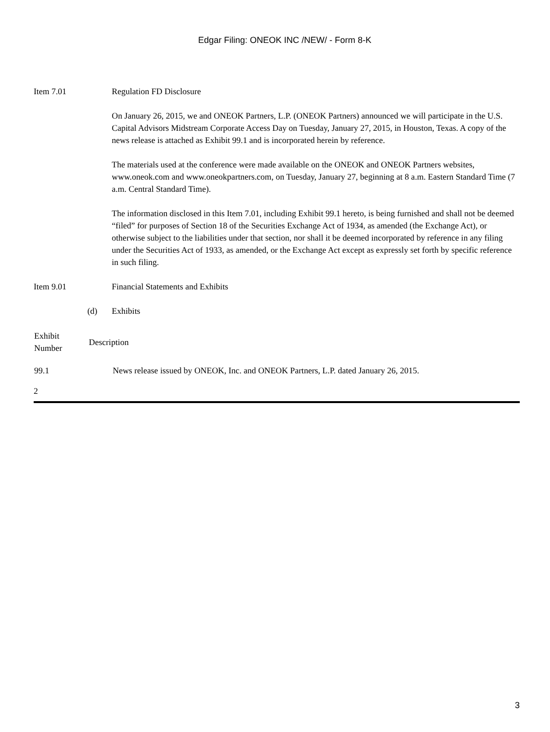Edgar Filing: ONEOK INC /NEW/ - Form 8-K
Item 7.01 Regulation FD Disclosure
On January 26, 2015, we and ONEOK Partners, L.P. (ONEOK Partners) announced we will participate in the U.S. Capital Advisors Midstream Corporate Access Day on Tuesday, January 27, 2015, in Houston, Texas. A copy of the news release is attached as Exhibit 99.1 and is incorporated herein by reference.
The materials used at the conference were made available on the ONEOK and ONEOK Partners websites, www.oneok.com and www.oneokpartners.com, on Tuesday, January 27, beginning at 8 a.m. Eastern Standard Time (7 a.m. Central Standard Time).
The information disclosed in this Item 7.01, including Exhibit 99.1 hereto, is being furnished and shall not be deemed “filed” for purposes of Section 18 of the Securities Exchange Act of 1934, as amended (the Exchange Act), or otherwise subject to the liabilities under that section, nor shall it be deemed incorporated by reference in any filing under the Securities Act of 1933, as amended, or the Exchange Act except as expressly set forth by specific reference in such filing.
Item 9.01 Financial Statements and Exhibits
(d) Exhibits
| Exhibit Number | Description |
| --- | --- |
| 99.1 | News release issued by ONEOK, Inc. and ONEOK Partners, L.P. dated January 26, 2015. |
2
3